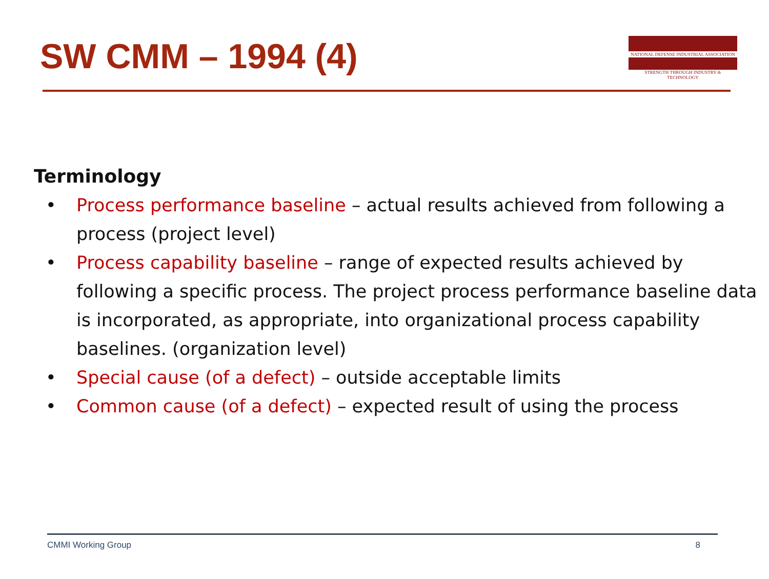SW CMM – 1994 (4)
NATIONAL DEFENSE INDUSTRIAL ASSOCIATION
STRENGTH THROUGH INDUSTRY & TECHNOLOGY
Terminology
• Process performance baseline – actual results achieved from following a process (project level)
• Process capability baseline – range of expected results achieved by following a specific process. The project process performance baseline data is incorporated, as appropriate, into organizational process capability baselines. (organization level)
• Special cause (of a defect) – outside acceptable limits
• Common cause (of a defect) – expected result of using the process
CMMI Working Group 8